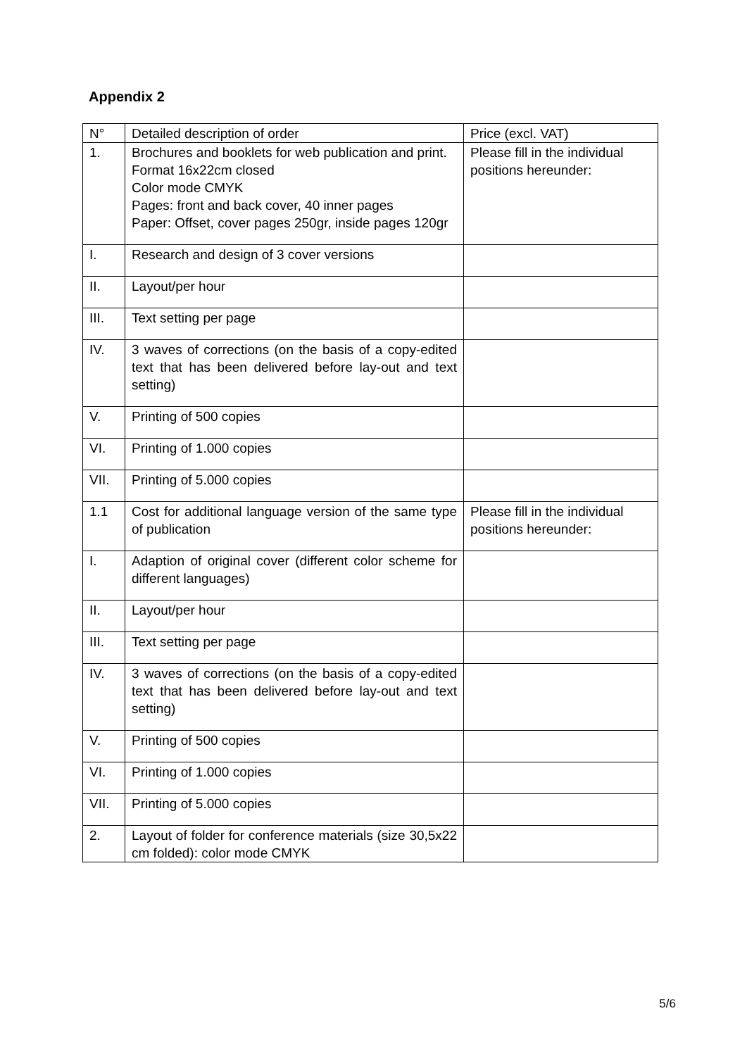Appendix 2
| N° | Detailed description of order | Price (excl. VAT) |
| --- | --- | --- |
| 1. | Brochures and booklets for web publication and print. Format 16x22cm closed Color mode CMYK Pages: front and back cover, 40 inner pages Paper: Offset, cover pages 250gr, inside pages 120gr | Please fill in the individual positions hereunder: |
| I. | Research and design of 3 cover versions | |
| II. | Layout/per hour | |
| III. | Text setting per page | |
| IV. | 3 waves of corrections (on the basis of a copy-edited text that has been delivered before lay-out and text setting) | |
| V. | Printing of 500 copies | |
| VI. | Printing of 1.000 copies | |
| VII. | Printing of 5.000 copies | |
| 1.1 | Cost for additional language version of the same type of publication | Please fill in the individual positions hereunder: |
| I. | Adaption of original cover (different color scheme for different languages) | |
| II. | Layout/per hour | |
| III. | Text setting per page | |
| IV. | 3 waves of corrections (on the basis of a copy-edited text that has been delivered before lay-out and text setting) | |
| V. | Printing of 500 copies | |
| VI. | Printing of 1.000 copies | |
| VII. | Printing of 5.000 copies | |
| 2. | Layout of folder for conference materials (size 30,5x22 cm folded): color mode CMYK | |
5/6